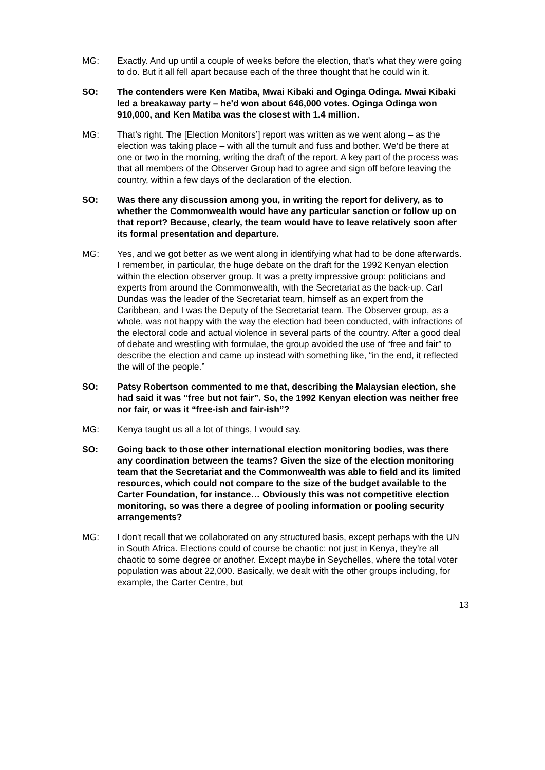MG: Exactly. And up until a couple of weeks before the election, that's what they were going to do. But it all fell apart because each of the three thought that he could win it.
SO: The contenders were Ken Matiba, Mwai Kibaki and Oginga Odinga. Mwai Kibaki led a breakaway party – he'd won about 646,000 votes. Oginga Odinga won 910,000, and Ken Matiba was the closest with 1.4 million.
MG: That’s right. The [Election Monitors’] report was written as we went along – as the election was taking place – with all the tumult and fuss and bother. We’d be there at one or two in the morning, writing the draft of the report. A key part of the process was that all members of the Observer Group had to agree and sign off before leaving the country, within a few days of the declaration of the election.
SO: Was there any discussion among you, in writing the report for delivery, as to whether the Commonwealth would have any particular sanction or follow up on that report? Because, clearly, the team would have to leave relatively soon after its formal presentation and departure.
MG: Yes, and we got better as we went along in identifying what had to be done afterwards. I remember, in particular, the huge debate on the draft for the 1992 Kenyan election within the election observer group. It was a pretty impressive group: politicians and experts from around the Commonwealth, with the Secretariat as the back-up. Carl Dundas was the leader of the Secretariat team, himself as an expert from the Caribbean, and I was the Deputy of the Secretariat team. The Observer group, as a whole, was not happy with the way the election had been conducted, with infractions of the electoral code and actual violence in several parts of the country. After a good deal of debate and wrestling with formulae, the group avoided the use of “free and fair” to describe the election and came up instead with something like, “in the end, it reflected the will of the people.”
SO: Patsy Robertson commented to me that, describing the Malaysian election, she had said it was “free but not fair”. So, the 1992 Kenyan election was neither free nor fair, or was it “free-ish and fair-ish”?
MG: Kenya taught us all a lot of things, I would say.
SO: Going back to those other international election monitoring bodies, was there any coordination between the teams? Given the size of the election monitoring team that the Secretariat and the Commonwealth was able to field and its limited resources, which could not compare to the size of the budget available to the Carter Foundation, for instance… Obviously this was not competitive election monitoring, so was there a degree of pooling information or pooling security arrangements?
MG: I don't recall that we collaborated on any structured basis, except perhaps with the UN in South Africa. Elections could of course be chaotic: not just in Kenya, they’re all chaotic to some degree or another. Except maybe in Seychelles, where the total voter population was about 22,000. Basically, we dealt with the other groups including, for example, the Carter Centre, but
13